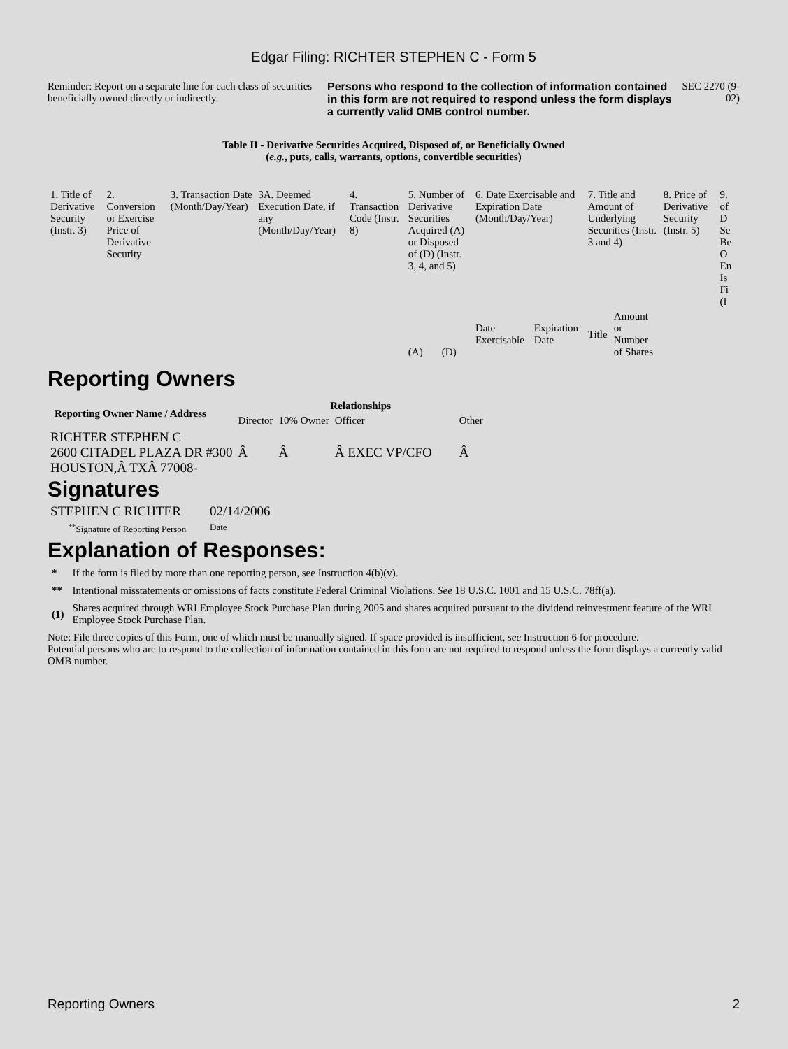Edgar Filing: RICHTER STEPHEN C - Form 5
Reminder: Report on a separate line for each class of securities beneficially owned directly or indirectly.
Persons who respond to the collection of information contained in this form are not required to respond unless the form displays a currently valid OMB control number.
SEC 2270 (9-02)
Table II - Derivative Securities Acquired, Disposed of, or Beneficially Owned
(e.g., puts, calls, warrants, options, convertible securities)
| 1. Title of Derivative Security (Instr. 3) | 2. Conversion or Exercise Price of Derivative Security | 3. Transaction Date (Month/Day/Year) | 3A. Deemed Execution Date, if any (Month/Day/Year) | 4. Transaction Code (Instr. 8) | 5. Number of Derivative Securities Acquired (A) or Disposed of (D) (Instr. 3, 4, and 5) | | 6. Date Exercisable and Expiration Date (Month/Day/Year) | | 7. Title and Amount of Underlying Securities (Instr. 3 and 4) | | 8. Price of Derivative Security (Instr. 5) | 9. of D Se Be O En Is Fi (I |
| | | | | | (A) | (D) | Date Exercisable | Expiration Date | Title | Amount or Number of Shares | | |
Reporting Owners
| Reporting Owner Name / Address | Relationships | | | |
| --- | --- | --- | --- | --- |
| | Director | 10% Owner | Officer | Other |
| RICHTER STEPHEN C 2600 CITADEL PLAZA DR #300 HOUSTON,Â TXÂ 77008- | Â | Â | Â EXEC VP/CFO | Â |
Signatures
| STEPHEN C RICHTER | 02/14/2006 |
| <sup>**</sup> Signature of Reporting Person | Date |
Explanation of Responses:
| * | If the form is filed by more than one reporting person, see Instruction 4(b)(v). |
| ** | Intentional misstatements or omissions of facts constitute Federal Criminal Violations. See 18 U.S.C. 1001 and 15 U.S.C. 78ff(a). |
| (1) | Shares acquired through WRI Employee Stock Purchase Plan during 2005 and shares acquired pursuant to the dividend reinvestment feature of the WRI Employee Stock Purchase Plan. |
Note: File three copies of this Form, one of which must be manually signed. If space provided is insufficient, see Instruction 6 for procedure.
Potential persons who are to respond to the collection of information contained in this form are not required to respond unless the form displays a currently valid OMB number.
Reporting Owners 2